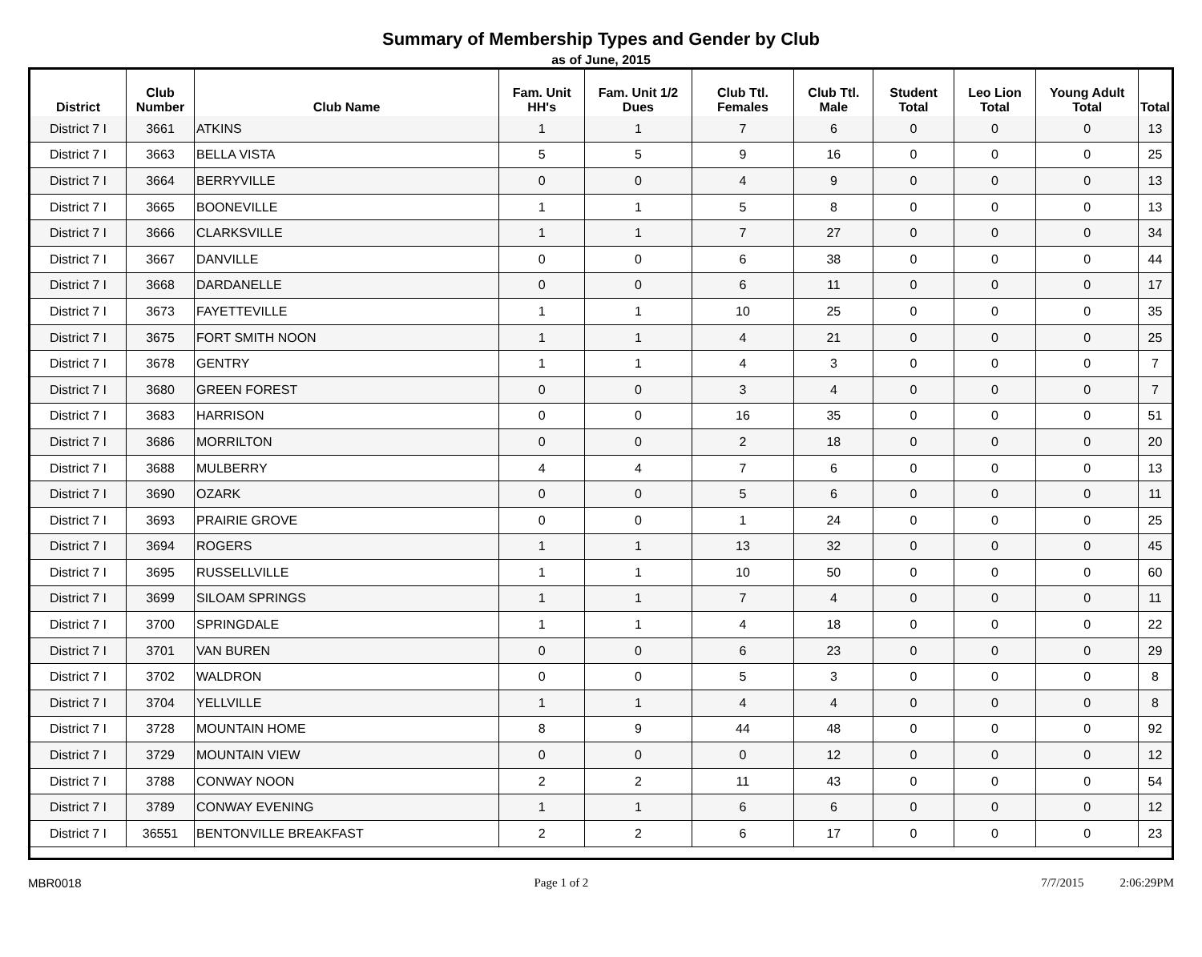Summary of Membership Types and Gender by Club
as of June, 2015
| District | Club Number | Club Name | Fam. Unit HH's | Fam. Unit 1/2 Dues | Club Ttl. Females | Club Ttl. Male | Student Total | Leo Lion Total | Young Adult Total | Total |
| --- | --- | --- | --- | --- | --- | --- | --- | --- | --- | --- |
| District 7 I | 3661 | ATKINS | 1 | 1 | 7 | 6 | 0 | 0 | 0 | 13 |
| District 7 I | 3663 | BELLA VISTA | 5 | 5 | 9 | 16 | 0 | 0 | 0 | 25 |
| District 7 I | 3664 | BERRYVILLE | 0 | 0 | 4 | 9 | 0 | 0 | 0 | 13 |
| District 7 I | 3665 | BOONEVILLE | 1 | 1 | 5 | 8 | 0 | 0 | 0 | 13 |
| District 7 I | 3666 | CLARKSVILLE | 1 | 1 | 7 | 27 | 0 | 0 | 0 | 34 |
| District 7 I | 3667 | DANVILLE | 0 | 0 | 6 | 38 | 0 | 0 | 0 | 44 |
| District 7 I | 3668 | DARDANELLE | 0 | 0 | 6 | 11 | 0 | 0 | 0 | 17 |
| District 7 I | 3673 | FAYETTEVILLE | 1 | 1 | 10 | 25 | 0 | 0 | 0 | 35 |
| District 7 I | 3675 | FORT SMITH NOON | 1 | 1 | 4 | 21 | 0 | 0 | 0 | 25 |
| District 7 I | 3678 | GENTRY | 1 | 1 | 4 | 3 | 0 | 0 | 0 | 7 |
| District 7 I | 3680 | GREEN FOREST | 0 | 0 | 3 | 4 | 0 | 0 | 0 | 7 |
| District 7 I | 3683 | HARRISON | 0 | 0 | 16 | 35 | 0 | 0 | 0 | 51 |
| District 7 I | 3686 | MORRILTON | 0 | 0 | 2 | 18 | 0 | 0 | 0 | 20 |
| District 7 I | 3688 | MULBERRY | 4 | 4 | 7 | 6 | 0 | 0 | 0 | 13 |
| District 7 I | 3690 | OZARK | 0 | 0 | 5 | 6 | 0 | 0 | 0 | 11 |
| District 7 I | 3693 | PRAIRIE GROVE | 0 | 0 | 1 | 24 | 0 | 0 | 0 | 25 |
| District 7 I | 3694 | ROGERS | 1 | 1 | 13 | 32 | 0 | 0 | 0 | 45 |
| District 7 I | 3695 | RUSSELLVILLE | 1 | 1 | 10 | 50 | 0 | 0 | 0 | 60 |
| District 7 I | 3699 | SILOAM SPRINGS | 1 | 1 | 7 | 4 | 0 | 0 | 0 | 11 |
| District 7 I | 3700 | SPRINGDALE | 1 | 1 | 4 | 18 | 0 | 0 | 0 | 22 |
| District 7 I | 3701 | VAN BUREN | 0 | 0 | 6 | 23 | 0 | 0 | 0 | 29 |
| District 7 I | 3702 | WALDRON | 0 | 0 | 5 | 3 | 0 | 0 | 0 | 8 |
| District 7 I | 3704 | YELLVILLE | 1 | 1 | 4 | 4 | 0 | 0 | 0 | 8 |
| District 7 I | 3728 | MOUNTAIN HOME | 8 | 9 | 44 | 48 | 0 | 0 | 0 | 92 |
| District 7 I | 3729 | MOUNTAIN VIEW | 0 | 0 | 0 | 12 | 0 | 0 | 0 | 12 |
| District 7 I | 3788 | CONWAY NOON | 2 | 2 | 11 | 43 | 0 | 0 | 0 | 54 |
| District 7 I | 3789 | CONWAY EVENING | 1 | 1 | 6 | 6 | 0 | 0 | 0 | 12 |
| District 7 I | 36551 | BENTONVILLE BREAKFAST | 2 | 2 | 6 | 17 | 0 | 0 | 0 | 23 |
MBR0018 Page 1 of 2 7/7/2015 2:06:29PM